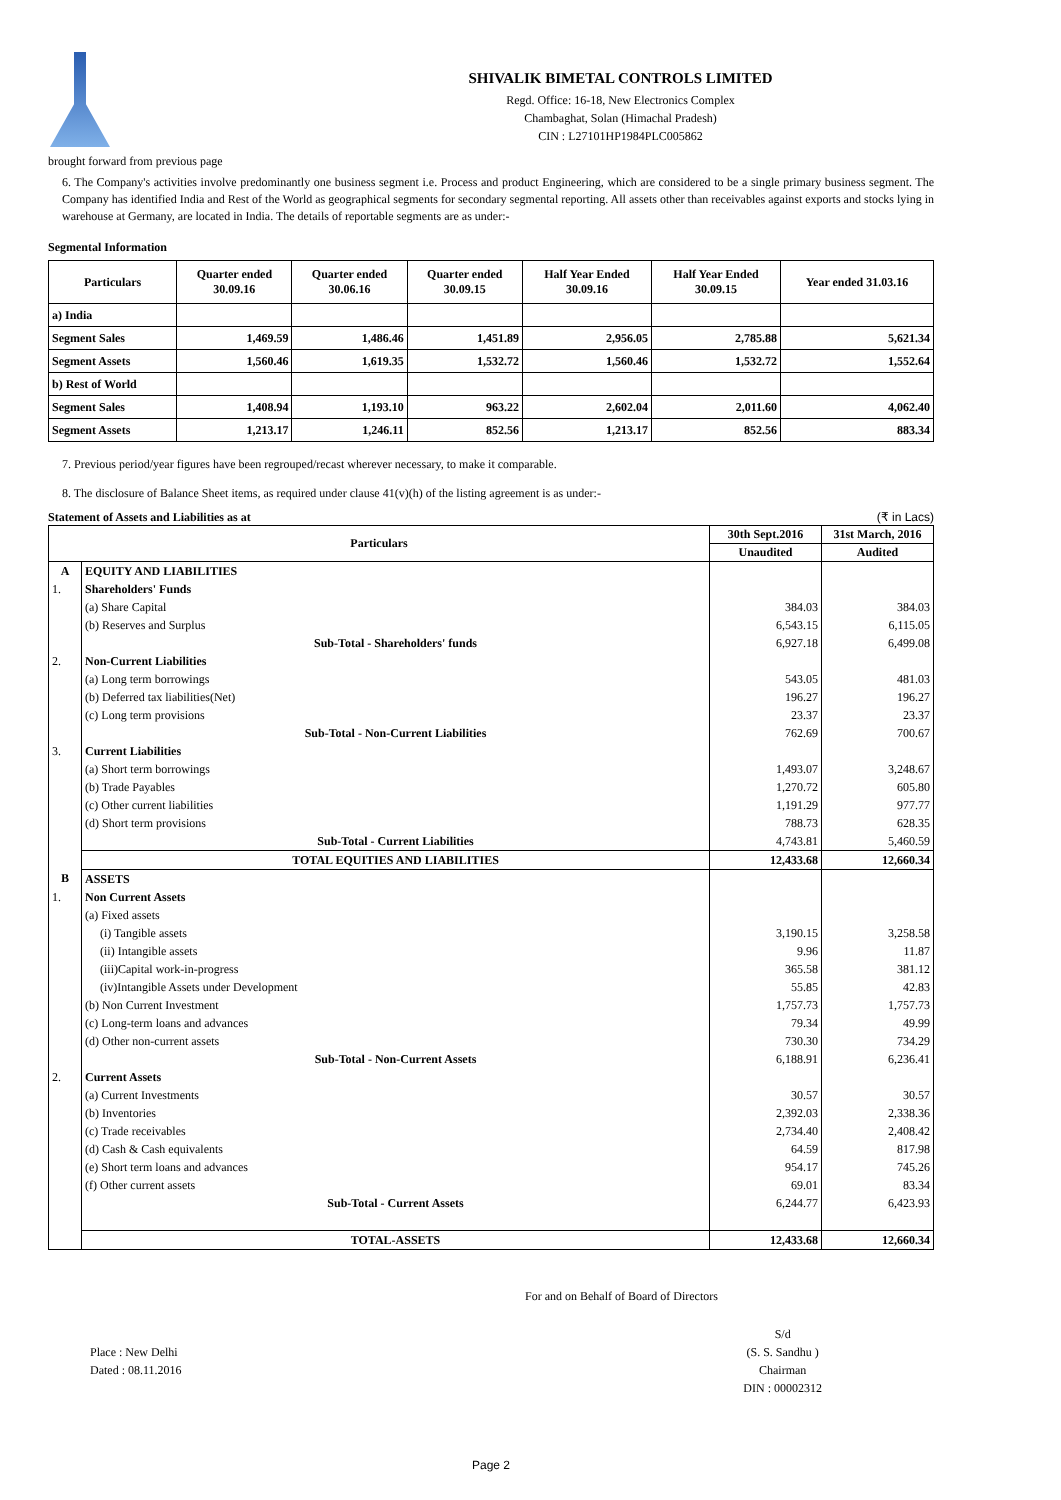SHIVALIK BIMETAL CONTROLS LIMITED
Regd. Office: 16-18, New Electronics Complex
Chambaghat, Solan (Himachal Pradesh)
CIN : L27101HP1984PLC005862
brought forward from previous page
6. The Company's activities involve predominantly one business segment i.e. Process and product Engineering, which are considered to be a single primary business segment. The Company has identified India and Rest of the World as geographical segments for secondary segmental reporting. All assets other than receivables against exports and stocks lying in warehouse at Germany, are located in India. The details of reportable segments are as under:-
Segmental Information
| Particulars | Quarter ended 30.09.16 | Quarter ended 30.06.16 | Quarter ended 30.09.15 | Half Year Ended 30.09.16 | Half Year Ended 30.09.15 | Year ended 31.03.16 |
| --- | --- | --- | --- | --- | --- | --- |
| a) India | | | | | | |
| Segment Sales | 1,469.59 | 1,486.46 | 1,451.89 | 2,956.05 | 2,785.88 | 5,621.34 |
| Segment Assets | 1,560.46 | 1,619.35 | 1,532.72 | 1,560.46 | 1,532.72 | 1,552.64 |
| b) Rest of World | | | | | | |
| Segment Sales | 1,408.94 | 1,193.10 | 963.22 | 2,602.04 | 2,011.60 | 4,062.40 |
| Segment Assets | 1,213.17 | 1,246.11 | 852.56 | 1,213.17 | 852.56 | 883.34 |
7. Previous period/year figures have been regrouped/recast wherever necessary, to make it comparable.
8. The disclosure of Balance Sheet items, as required under clause 41(v)(h) of the listing agreement is as under:-
Statement of Assets and Liabilities as at (₹ in Lacs)
| Particulars | | 30th Sept.2016 | 31st March, 2016 |
| --- | --- | --- | --- |
| | | Unaudited | Audited |
| A | EQUITY AND LIABILITIES | | |
| 1. | Shareholders' Funds | | |
| | (a) Share Capital | 384.03 | 384.03 |
| | (b) Reserves and Surplus | 6,543.15 | 6,115.05 |
| | Sub-Total - Shareholders' funds | 6,927.18 | 6,499.08 |
| 2. | Non-Current Liabilities | | |
| | (a) Long term borrowings | 543.05 | 481.03 |
| | (b) Deferred tax liabilities(Net) | 196.27 | 196.27 |
| | (c) Long term provisions | 23.37 | 23.37 |
| | Sub-Total - Non-Current Liabilities | 762.69 | 700.67 |
| 3. | Current Liabilities | | |
| | (a) Short term borrowings | 1,493.07 | 3,248.67 |
| | (b) Trade Payables | 1,270.72 | 605.80 |
| | (c) Other current liabilities | 1,191.29 | 977.77 |
| | (d) Short term provisions | 788.73 | 628.35 |
| | Sub-Total - Current Liabilities | 4,743.81 | 5,460.59 |
| | TOTAL EQUITIES AND LIABILITIES | 12,433.68 | 12,660.34 |
| B | ASSETS | | |
| 1. | Non Current Assets | | |
| | (a) Fixed assets | | |
| | (i) Tangible assets | 3,190.15 | 3,258.58 |
| | (ii) Intangible assets | 9.96 | 11.87 |
| | (iii)Capital work-in-progress | 365.58 | 381.12 |
| | (iv)Intangible Assets under Development | 55.85 | 42.83 |
| | (b) Non Current Investment | 1,757.73 | 1,757.73 |
| | (c) Long-term loans and advances | 79.34 | 49.99 |
| | (d) Other non-current assets | 730.30 | 734.29 |
| | Sub-Total - Non-Current Assets | 6,188.91 | 6,236.41 |
| 2. | Current Assets | | |
| | (a) Current Investments | 30.57 | 30.57 |
| | (b) Inventories | 2,392.03 | 2,338.36 |
| | (c) Trade receivables | 2,734.40 | 2,408.42 |
| | (d) Cash & Cash equivalents | 64.59 | 817.98 |
| | (e) Short term loans and advances | 954.17 | 745.26 |
| | (f) Other current assets | 69.01 | 83.34 |
| | Sub-Total - Current Assets | 6,244.77 | 6,423.93 |
| | TOTAL-ASSETS | 12,433.68 | 12,660.34 |
For and on Behalf of Board of Directors
Place : New Delhi
Dated : 08.11.2016
S/d
(S. S. Sandhu )
Chairman
DIN : 00002312
Page 2